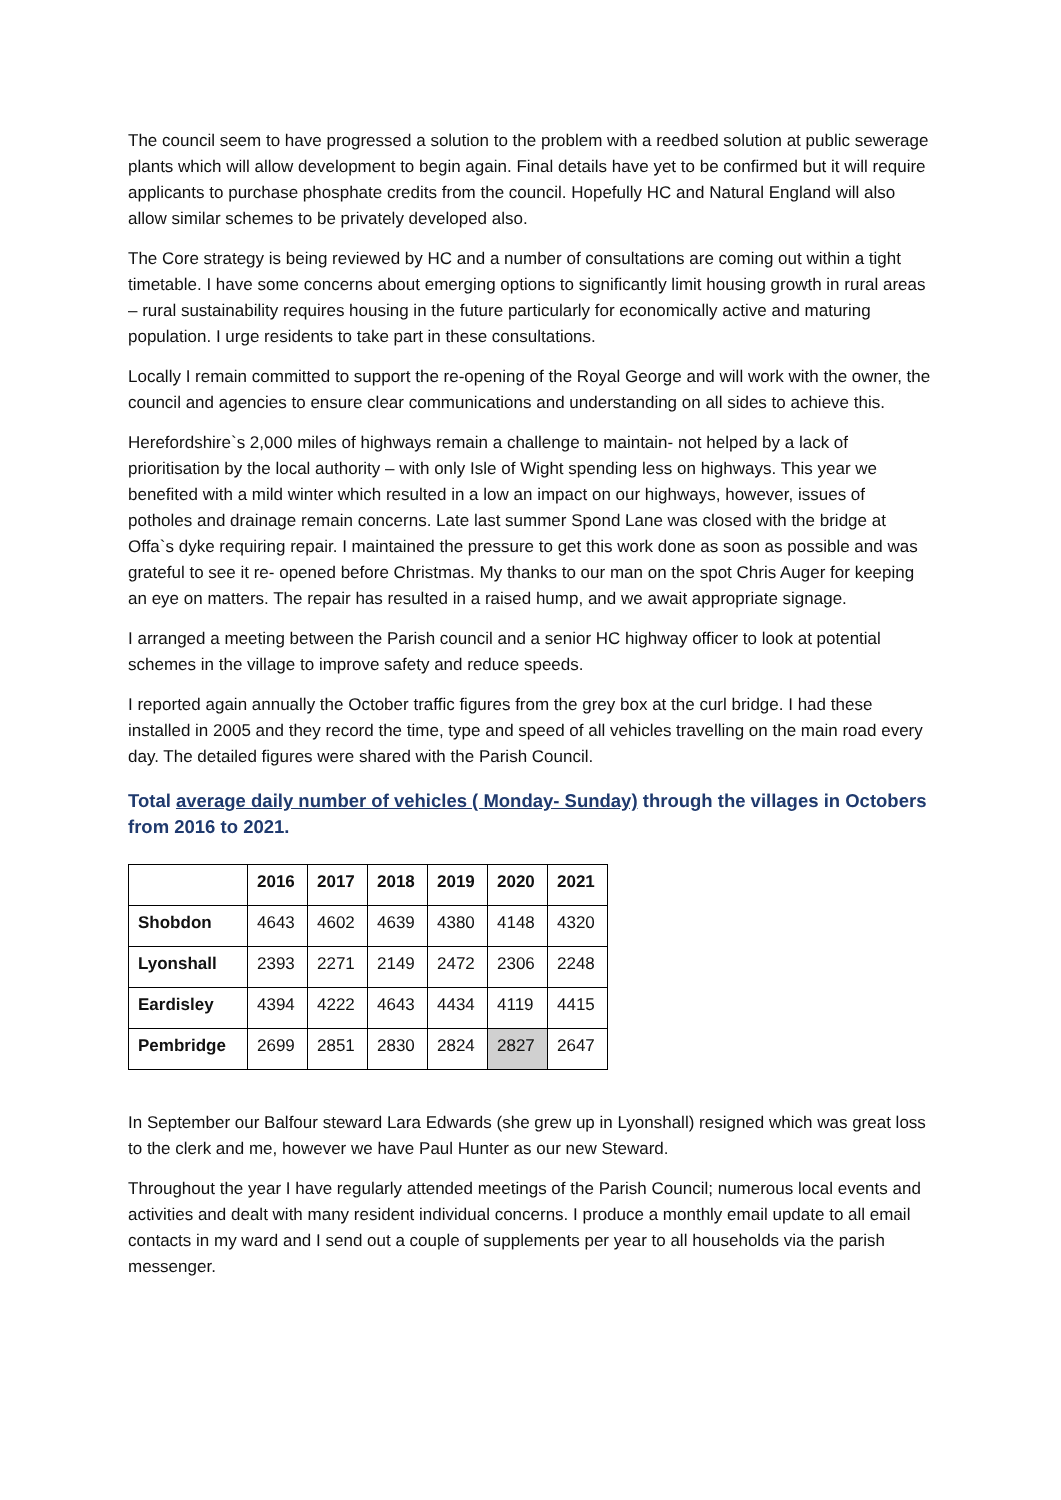The council seem to have progressed a solution to the problem with a reedbed solution at public sewerage plants which will allow development to begin again. Final details have yet to be confirmed but it will require applicants to purchase phosphate credits from the council. Hopefully HC and Natural England will also allow similar schemes to be privately developed also.
The Core strategy is being reviewed by HC and a number of consultations are coming out within a tight timetable. I have some concerns about emerging options to significantly limit housing growth in rural areas – rural sustainability requires housing in the future particularly for economically active and maturing population. I urge residents to take part in these consultations.
Locally I remain committed to support the re-opening of the Royal George and will work with the owner, the council and agencies to ensure clear communications and understanding on all sides to achieve this.
Herefordshire`s 2,000 miles of highways remain a challenge to maintain- not helped by a lack of prioritisation by the local authority – with only Isle of Wight spending less on highways. This year we benefited with a mild winter which resulted in a low an impact on our highways, however, issues of potholes and drainage remain concerns. Late last summer Spond Lane was closed with the bridge at Offa`s dyke requiring repair. I maintained the pressure to get this work done as soon as possible and was grateful to see it re- opened before Christmas. My thanks to our man on the spot Chris Auger for keeping an eye on matters. The repair has resulted in a raised hump, and we await appropriate signage.
I arranged a meeting between the Parish council and a senior HC highway officer to look at potential schemes in the village to improve safety and reduce speeds.
I reported again annually the October traffic figures from the grey box at the curl bridge. I had these installed in 2005 and they record the time, type and speed of all vehicles travelling on the main road every day. The detailed figures were shared with the Parish Council.
Total average daily number of vehicles ( Monday- Sunday) through the villages in Octobers from 2016 to 2021.
| | 2016 | 2017 | 2018 | 2019 | 2020 | 2021 |
| --- | --- | --- | --- | --- | --- | --- |
| Shobdon | 4643 | 4602 | 4639 | 4380 | 4148 | 4320 |
| Lyonshall | 2393 | 2271 | 2149 | 2472 | 2306 | 2248 |
| Eardisley | 4394 | 4222 | 4643 | 4434 | 4119 | 4415 |
| Pembridge | 2699 | 2851 | 2830 | 2824 | 2827 | 2647 |
In September our Balfour steward Lara Edwards (she grew up in Lyonshall) resigned which was great loss to the clerk and me, however we have Paul Hunter as our new Steward.
Throughout the year I have regularly attended meetings of the Parish Council; numerous local events and activities and dealt with many resident individual concerns. I produce a monthly email update to all email contacts in my ward and I send out a couple of supplements per year to all households via the parish messenger.